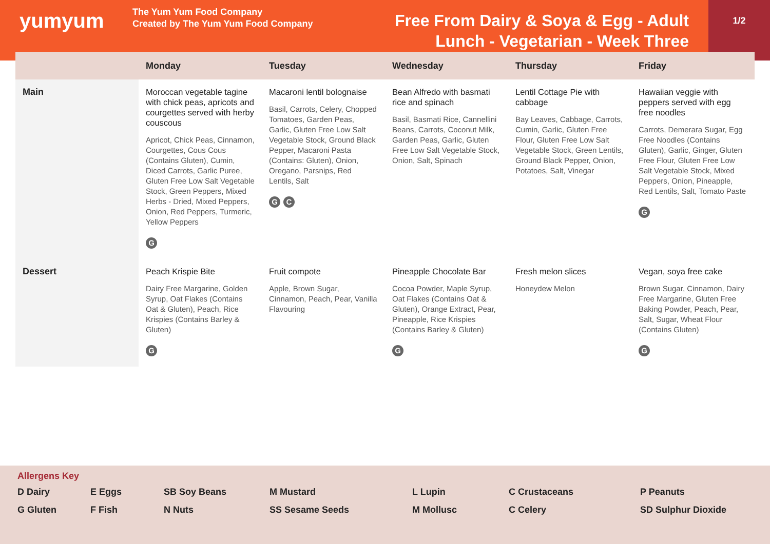yumyum
The Yum Yum Food Company
Created by The Yum Yum Food Company
Free From Dairy & Soya & Egg - Adult Lunch - Vegetarian - Week Three
1/2
| | Monday | Tuesday | Wednesday | Thursday | Friday |
| --- | --- | --- | --- | --- | --- |
| Main | Moroccan vegetable tagine with chick peas, apricots and courgettes served with herby couscous Apricot, Chick Peas, Cinnamon, Courgettes, Cous Cous (Contains Gluten), Cumin, Diced Carrots, Garlic Puree, Gluten Free Low Salt Vegetable Stock, Green Peppers, Mixed Herbs - Dried, Mixed Peppers, Onion, Red Peppers, Turmeric, Yellow Peppers G | Macaroni lentil bolognaise Basil, Carrots, Celery, Chopped Tomatoes, Garden Peas, Garlic, Gluten Free Low Salt Vegetable Stock, Ground Black Pepper, Macaroni Pasta (Contains: Gluten), Onion, Oregano, Parsnips, Red Lentils, Salt G C | Bean Alfredo with basmati rice and spinach Basil, Basmati Rice, Cannellini Beans, Carrots, Coconut Milk, Garden Peas, Garlic, Gluten Free Low Salt Vegetable Stock, Onion, Salt, Spinach | Lentil Cottage Pie with cabbage Bay Leaves, Cabbage, Carrots, Cumin, Garlic, Gluten Free Flour, Gluten Free Low Salt Vegetable Stock, Green Lentils, Ground Black Pepper, Onion, Potatoes, Salt, Vinegar | Hawaiian veggie with peppers served with egg free noodles Carrots, Demerara Sugar, Egg Free Noodles (Contains Gluten), Garlic, Ginger, Gluten Free Flour, Gluten Free Low Salt Vegetable Stock, Mixed Peppers, Onion, Pineapple, Red Lentils, Salt, Tomato Paste G |
| Dessert | Peach Krispie Bite Dairy Free Margarine, Golden Syrup, Oat Flakes (Contains Oat & Gluten), Peach, Rice Krispies (Contains Barley & Gluten) G | Fruit compote Apple, Brown Sugar, Cinnamon, Peach, Pear, Vanilla Flavouring | Pineapple Chocolate Bar Cocoa Powder, Maple Syrup, Oat Flakes (Contains Oat & Gluten), Orange Extract, Pear, Pineapple, Rice Krispies (Contains Barley & Gluten) G | Fresh melon slices Honeydew Melon | Vegan, soya free cake Brown Sugar, Cinnamon, Dairy Free Margarine, Gluten Free Baking Powder, Peach, Pear, Salt, Sugar, Wheat Flour (Contains Gluten) G |
Allergens Key
D Dairy E Eggs SB Soy Beans M Mustard L Lupin C Crustaceans P Peanuts G Gluten F Fish N Nuts SS Sesame Seeds M Mollusc C Celery SD Sulphur Dioxide